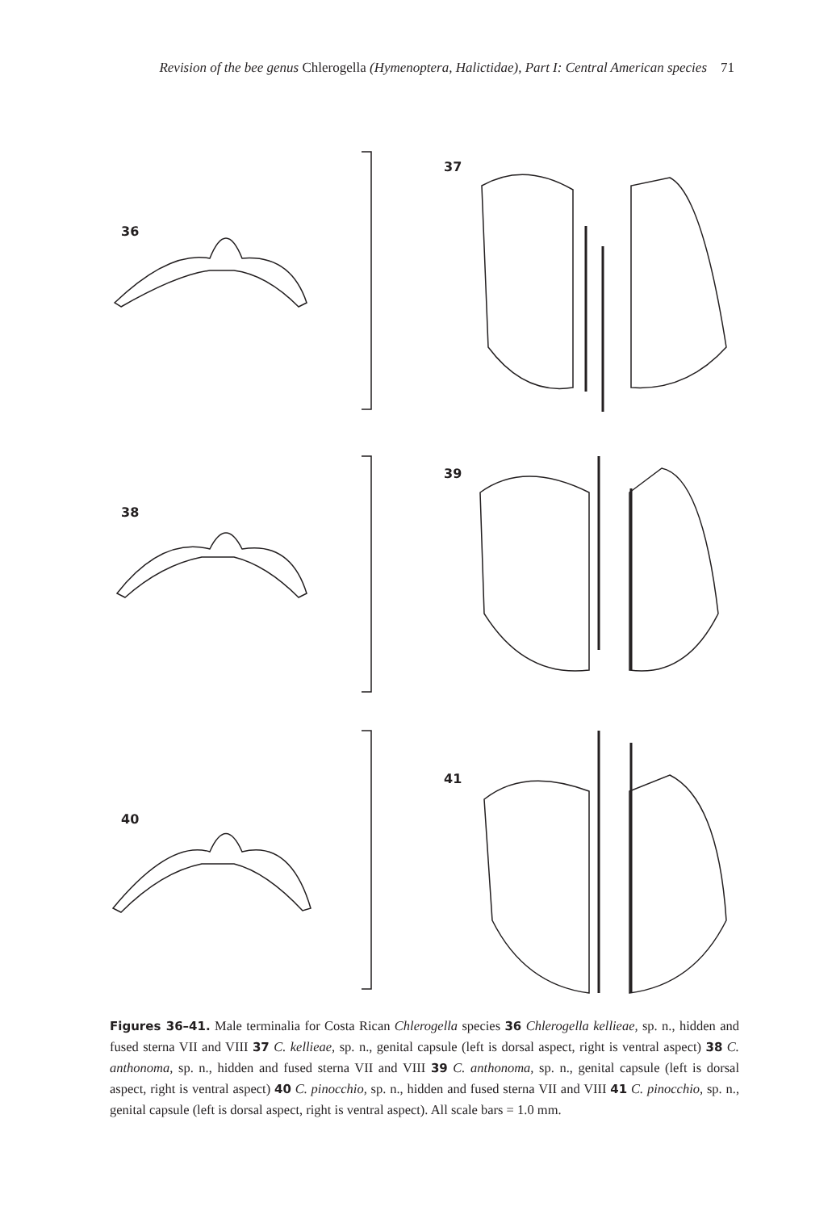Revision of the bee genus Chlerogella (Hymenoptera, Halictidae), Part I: Central American species 71
36
37
38
39
40
41
Figures 36–41. Male terminalia for Costa Rican Chlerogella species 36 Chlerogella kellieae, sp. n., hidden and fused sterna VII and VIII 37 C. kellieae, sp. n., genital capsule (left is dorsal aspect, right is ventral aspect) 38 C. anthonoma, sp. n., hidden and fused sterna VII and VIII 39 C. anthonoma, sp. n., genital capsule (left is dorsal aspect, right is ventral aspect) 40 C. pinocchio, sp. n., hidden and fused sterna VII and VIII 41 C. pinocchio, sp. n., genital capsule (left is dorsal aspect, right is ventral aspect). All scale bars = 1.0 mm.